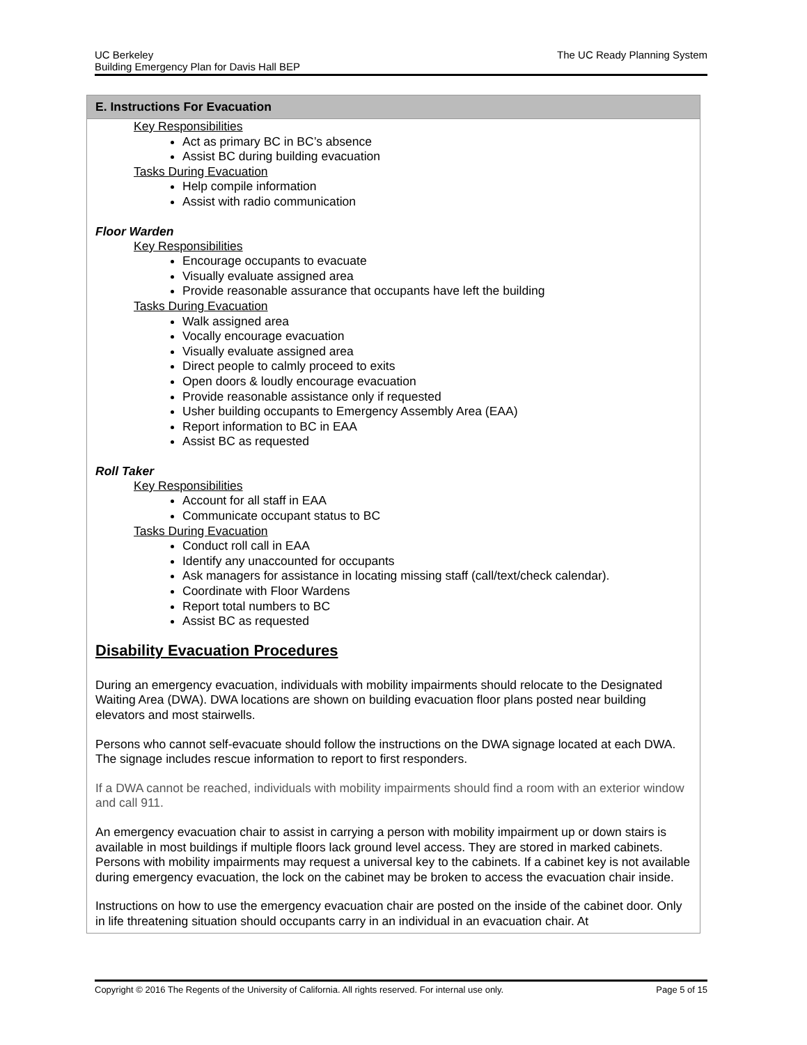UC Berkeley
Building Emergency Plan for Davis Hall BEP
The UC Ready Planning System
E. Instructions For Evacuation
Key Responsibilities
Act as primary BC in BC’s absence
Assist BC during building evacuation
Tasks During Evacuation
Help compile information
Assist with radio communication
Floor Warden
Key Responsibilities
Encourage occupants to evacuate
Visually evaluate assigned area
Provide reasonable assurance that occupants have left the building
Tasks During Evacuation
Walk assigned area
Vocally encourage evacuation
Visually evaluate assigned area
Direct people to calmly proceed to exits
Open doors & loudly encourage evacuation
Provide reasonable assistance only if requested
Usher building occupants to Emergency Assembly Area (EAA)
Report information to BC in EAA
Assist BC as requested
Roll Taker
Key Responsibilities
Account for all staff in EAA
Communicate occupant status to BC
Tasks During Evacuation
Conduct roll call in EAA
Identify any unaccounted for occupants
Ask managers for assistance in locating missing staff (call/text/check calendar).
Coordinate with Floor Wardens
Report total numbers to BC
Assist BC as requested
Disability Evacuation Procedures
During an emergency evacuation, individuals with mobility impairments should relocate to the Designated Waiting Area (DWA). DWA locations are shown on building evacuation floor plans posted near building elevators and most stairwells.
Persons who cannot self-evacuate should follow the instructions on the DWA signage located at each DWA. The signage includes rescue information to report to first responders.
If a DWA cannot be reached, individuals with mobility impairments should find a room with an exterior window and call 911.
An emergency evacuation chair to assist in carrying a person with mobility impairment up or down stairs is available in most buildings if multiple floors lack ground level access. They are stored in marked cabinets. Persons with mobility impairments may request a universal key to the cabinets. If a cabinet key is not available during emergency evacuation, the lock on the cabinet may be broken to access the evacuation chair inside.
Instructions on how to use the emergency evacuation chair are posted on the inside of the cabinet door. Only in life threatening situation should occupants carry in an individual in an evacuation chair. At
Copyright © 2016 The Regents of the University of California. All rights reserved. For internal use only.
Page 5 of 15